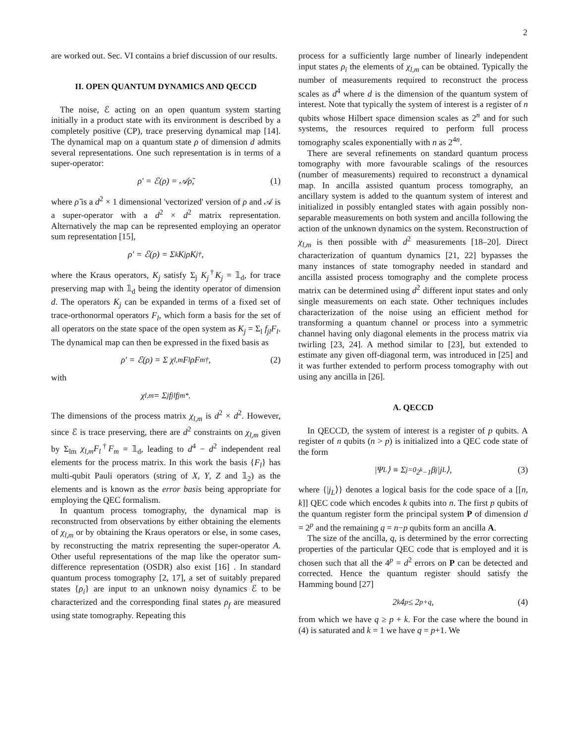2
are worked out. Sec. VI contains a brief discussion of our results.
II. OPEN QUANTUM DYNAMICS AND QECCD
The noise, ℰ acting on an open quantum system starting initially in a product state with its environment is described by a completely positive (CP), trace preserving dynamical map [14]. The dynamical map on a quantum state ρ of dimension d admits several representations. One such representation is in terms of a super-operator:
ρ′ = ℰ(ρ) = 𝒜ρ̃, (1)
where ρ̃ is a d<sup>2</sup> × 1 dimensional 'vectorized' version of ρ and 𝒜 is a super-operator with a d<sup>2</sup> × d<sup>2</sup> matrix representation. Alternatively the map can be represented employing an operator sum representation [15],
ρ′ = ℰ(ρ) = Σ<sub>k</sub> K<sub>j</sub>ρK<sub>j</sub><sup>†</sup>,
where the Kraus operators, K<sub>j</sub> satisfy Σ<sub>j</sub> K<sub>j</sub><sup>†</sup>K<sub>j</sub> = 𝟙<sub>d</sub>, for trace preserving map with 𝟙<sub>d</sub> being the identity operator of dimension d. The operators K<sub>j</sub> can be expanded in terms of a fixed set of trace-orthonormal operators F<sub>l</sub>, which form a basis for the set of all operators on the state space of the open system as K<sub>j</sub> = Σ<sub>l</sub> f<sub>jl</sub>F<sub>l</sub>. The dynamical map can then be expressed in the fixed basis as
ρ′ = ℰ(ρ) = Σ χ<sub>l,m</sub>F<sub>l</sub>ρF<sub>m</sub><sup>†</sup>, (2)
with
χ<sub>l,m</sub> = Σ<sub>j</sub> f<sub>jl</sub>f<sub>jm</sub><sup>*</sup>.
The dimensions of the process matrix χ<sub>l,m</sub> is d<sup>2</sup> × d<sup>2</sup>. However, since ℰ is trace preserving, there are d<sup>2</sup> constraints on χ<sub>l,m</sub> given by Σ<sub>lm</sub> χ<sub>l,m</sub>F<sub>l</sub><sup>†</sup>F<sub>m</sub> = 𝟙<sub>d</sub>, leading to d<sup>4</sup> − d<sup>2</sup> independent real elements for the process matrix. In this work the basis {F<sub>l</sub>} has multi-qubit Pauli operators (string of X, Y, Z and 𝟙<sub>2</sub>) as the elements and is known as the error basis being appropriate for employing the QEC formalism.
In quantum process tomography, the dynamical map is reconstructed from observations by either obtaining the elements of χ<sub>l,m</sub> or by obtaining the Kraus operators or else, in some cases, by reconstructing the matrix representing the super-operator A. Other useful representations of the map like the operator sum-difference representation (OSDR) also exist [16] . In standard quantum process tomography [2, 17], a set of suitably prepared states {ρ<sub>i</sub>} are input to an unknown noisy dynamics ℰ to be characterized and the corresponding final states ρ<sub>f</sub> are measured using state tomography. Repeating this
process for a sufficiently large number of linearly independent input states ρ<sub>i</sub> the elements of χ<sub>l,m</sub> can be obtained. Typically the number of measurements required to reconstruct the process scales as d<sup>4</sup> where d is the dimension of the quantum system of interest. Note that typically the system of interest is a register of n qubits whose Hilbert space dimension scales as 2<sup>n</sup> and for such systems, the resources required to perform full process tomography scales exponentially with n as 2<sup>4n</sup>.
There are several refinements on standard quantum process tomography with more favourable scalings of the resources (number of measurements) required to reconstruct a dynamical map. In ancilla assisted quantum process tomography, an ancillary system is added to the quantum system of interest and initialized in possibly entangled states with again possibly non-separable measurements on both system and ancilla following the action of the unknown dynamics on the system. Reconstruction of χ<sub>l,m</sub> is then possible with d<sup>2</sup> measurements [18–20]. Direct characterization of quantum dynamics [21, 22] bypasses the many instances of state tomography needed in standard and ancilla assisted process tomography and the complete process matrix can be determined using d<sup>2</sup> different input states and only single measurements on each state. Other techniques includes characterization of the noise using an efficient method for transforming a quantum channel or process into a symmetric channel having only diagonal elements in the process matrix via twirling [23, 24]. A method similar to [23], but extended to estimate any given off-diagonal term, was introduced in [25] and it was further extended to perform process tomography with out using any ancilla in [26].
A. QECCD
In QECCD, the system of interest is a register of p qubits. A register of n qubits (n > p) is initialized into a QEC code state of the form
|Ψ<sub>L</sub>⟩ ≡ Σ<sub>j=0</sub><sup>2<sup>k</sup>−1</sup> β<sub>j</sub>|j<sub>L</sub>⟩, (3)
where {|j<sub>L</sub>⟩} denotes a logical basis for the code space of a [[n, k]] QEC code which encodes k qubits into n. The first p qubits of the quantum register form the principal system P of dimension d = 2<sup>p</sup> and the remaining q = n−p qubits form an ancilla A.
The size of the ancilla, q, is determined by the error correcting properties of the particular QEC code that is employed and it is chosen such that all the 4<sup>p</sup> = d<sup>2</sup> errors on P can be detected and corrected. Hence the quantum register should satisfy the Hamming bound [27]
2<sup>k</sup>4<sup>p</sup> ≤ 2<sup>p+q</sup>, (4)
from which we have q ≥ p + k. For the case where the bound in (4) is saturated and k = 1 we have q = p+1. We